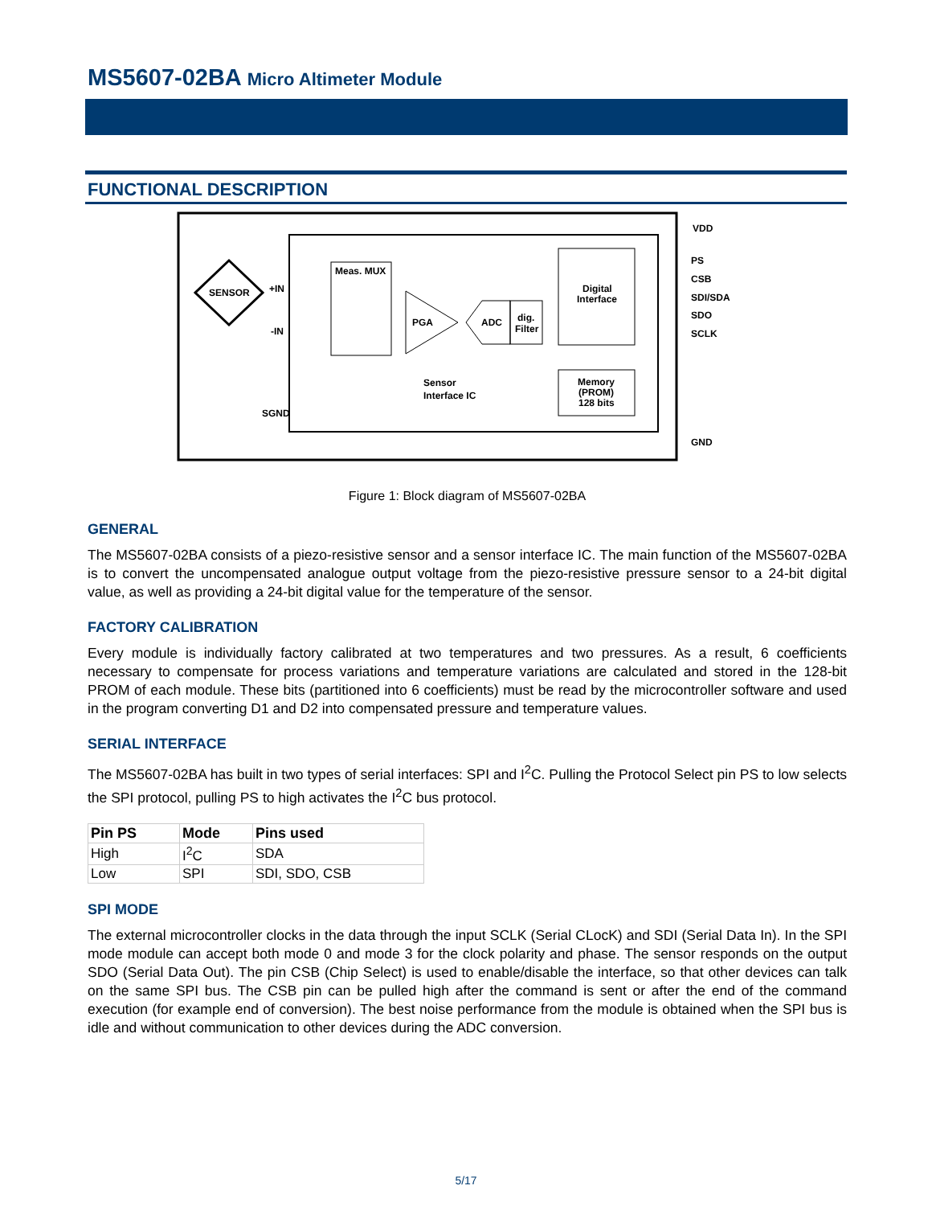MS5607-02BA Micro Altimeter Module
FUNCTIONAL DESCRIPTION
SENSOR
Meas. MUX
PGA
ADC
dig.
Filter
Digital
Interface
Memory
(PROM)
128 bits
Sensor
Interface IC
+IN
-IN
SGND
VDD
PS
CSB
SDI/SDA
SDO
SCLK
GND
Figure 1: Block diagram of MS5607-02BA
GENERAL
The MS5607-02BA consists of a piezo-resistive sensor and a sensor interface IC. The main function of the MS5607-02BA is to convert the uncompensated analogue output voltage from the piezo-resistive pressure sensor to a 24-bit digital value, as well as providing a 24-bit digital value for the temperature of the sensor.
FACTORY CALIBRATION
Every module is individually factory calibrated at two temperatures and two pressures. As a result, 6 coefficients necessary to compensate for process variations and temperature variations are calculated and stored in the 128-bit PROM of each module. These bits (partitioned into 6 coefficients) must be read by the microcontroller software and used in the program converting D1 and D2 into compensated pressure and temperature values.
SERIAL INTERFACE
The MS5607-02BA has built in two types of serial interfaces: SPI and I<sup>2</sup>C. Pulling the Protocol Select pin PS to low selects the SPI protocol, pulling PS to high activates the I<sup>2</sup>C bus protocol.
| Pin PS | Mode | Pins used |
| --- | --- | --- |
| High | I<sup>2</sup>C | SDA |
| Low | SPI | SDI, SDO, CSB |
SPI MODE
The external microcontroller clocks in the data through the input SCLK (Serial CLocK) and SDI (Serial Data In). In the SPI mode module can accept both mode 0 and mode 3 for the clock polarity and phase. The sensor responds on the output SDO (Serial Data Out). The pin CSB (Chip Select) is used to enable/disable the interface, so that other devices can talk on the same SPI bus. The CSB pin can be pulled high after the command is sent or after the end of the command execution (for example end of conversion). The best noise performance from the module is obtained when the SPI bus is idle and without communication to other devices during the ADC conversion.
5/17